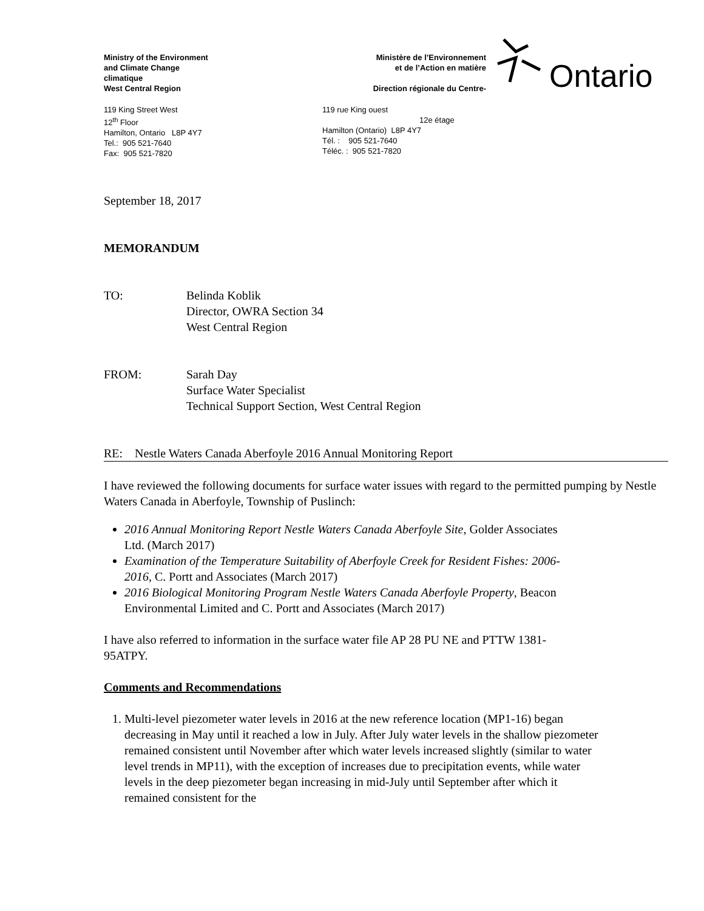Ontario
Ministry of the Environment
and Climate Change
climatique
West Central Region
Ministère de l’Environnement
et de l’Action en matière
Direction régionale du Centre-
119 King Street West
12<sup>th</sup> Floor
Hamilton, Ontario L8P 4Y7
Tel.: 905 521-7640
Fax: 905 521-7820
119 rue King ouest
12e étage
Hamilton (Ontario) L8P 4Y7
Tél. : 905 521-7640
Téléc. : 905 521-7820
September 18, 2017
MEMORANDUM
TO: Belinda Koblik
Director, OWRA Section 34
West Central Region
FROM: Sarah Day
Surface Water Specialist
Technical Support Section, West Central Region
RE: Nestle Waters Canada Aberfoyle 2016 Annual Monitoring Report
I have reviewed the following documents for surface water issues with regard to the permitted pumping by Nestle Waters Canada in Aberfoyle, Township of Puslinch:
2016 Annual Monitoring Report Nestle Waters Canada Aberfoyle Site, Golder Associates Ltd. (March 2017)
Examination of the Temperature Suitability of Aberfoyle Creek for Resident Fishes: 2006-2016, C. Portt and Associates (March 2017)
2016 Biological Monitoring Program Nestle Waters Canada Aberfoyle Property, Beacon Environmental Limited and C. Portt and Associates (March 2017)
I have also referred to information in the surface water file AP 28 PU NE and PTTW 1381-95ATPY.
Comments and Recommendations
1. Multi-level piezometer water levels in 2016 at the new reference location (MP1-16) began decreasing in May until it reached a low in July. After July water levels in the shallow piezometer remained consistent until November after which water levels increased slightly (similar to water level trends in MP11), with the exception of increases due to precipitation events, while water levels in the deep piezometer began increasing in mid-July until September after which it remained consistent for the